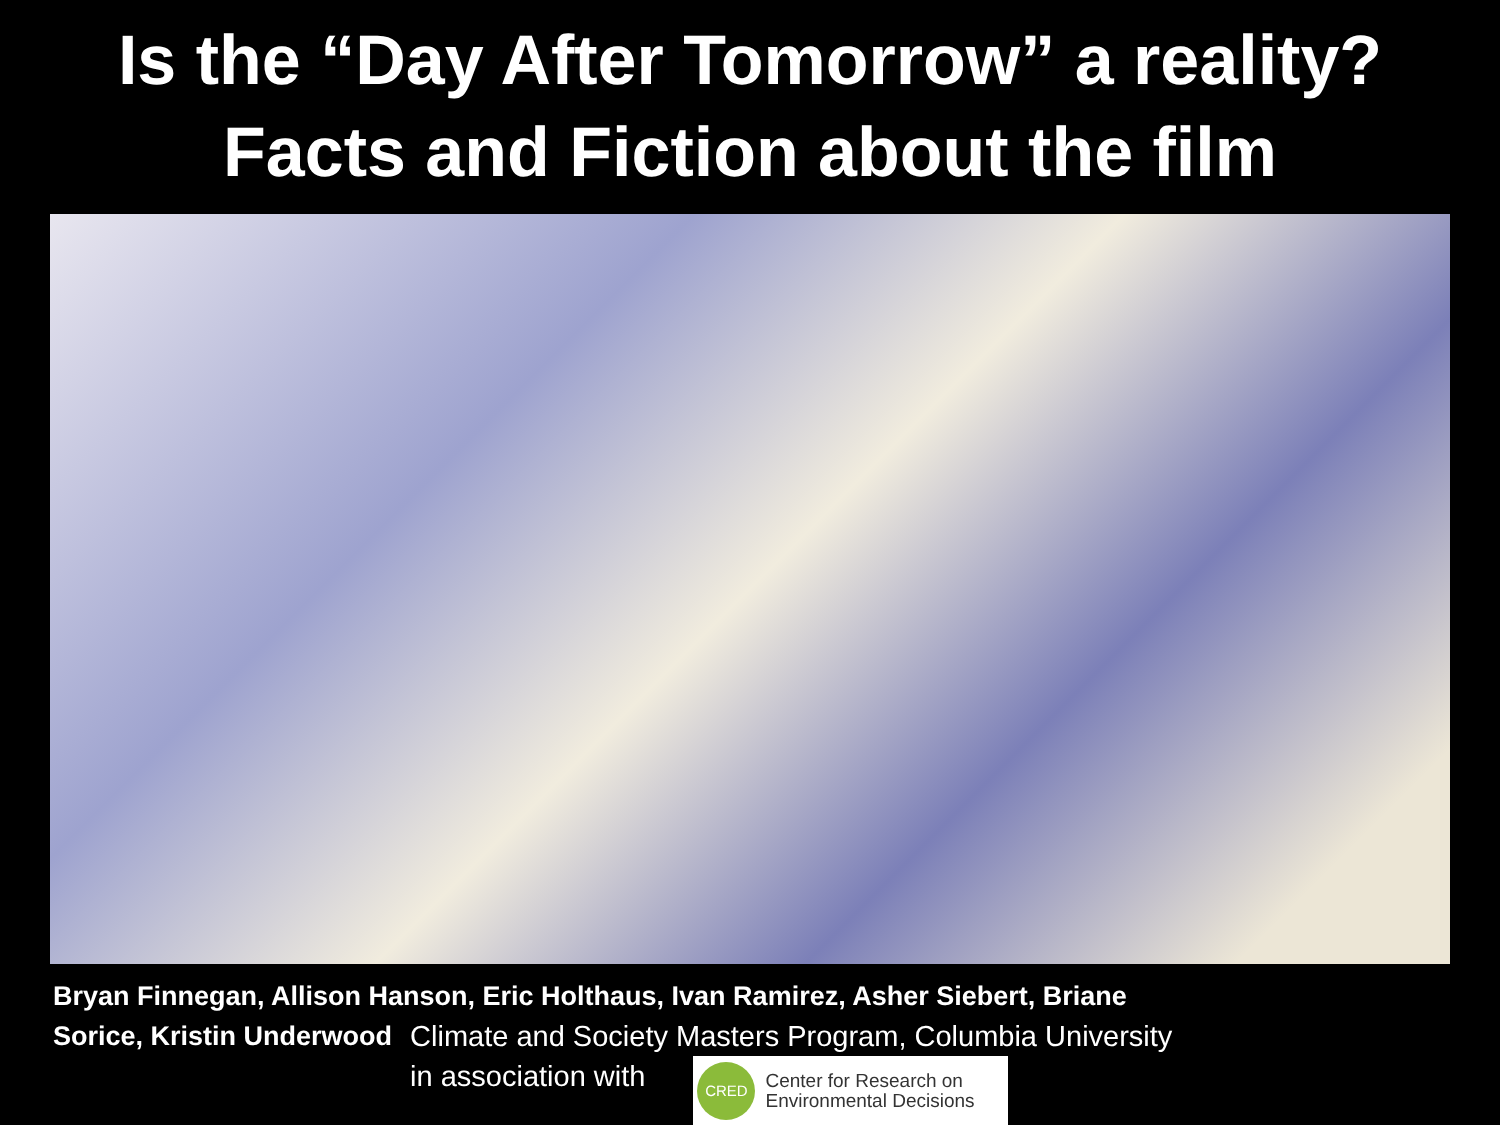Is the “Day After Tomorrow” a reality?
Facts and Fiction about the film
Bryan Finnegan, Allison Hanson, Eric Holthaus, Ivan Ramirez, Asher Siebert, Briane
Sorice, Kristin Underwood Climate and Society Masters Program, Columbia University
in association with CRED Center for Research on
Environmental Decisions